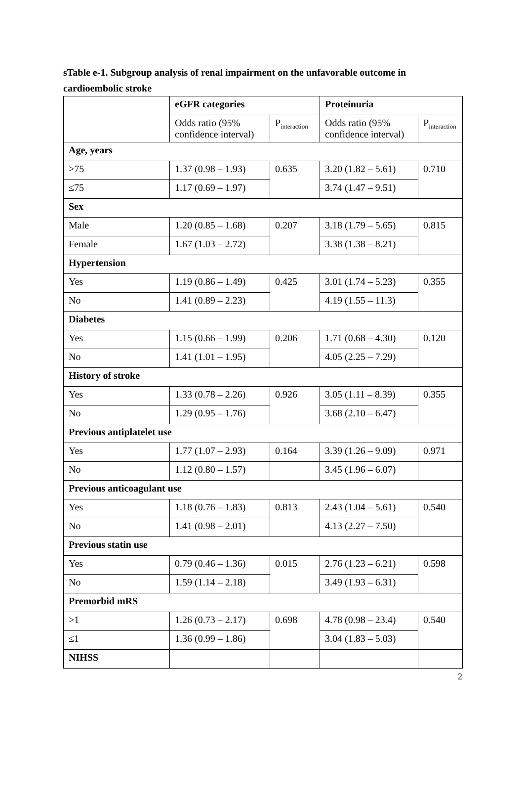sTable e-1. Subgroup analysis of renal impairment on the unfavorable outcome in cardioembolic stroke
| | eGFR categories | | Proteinuria | |
| | Odds ratio (95% confidence interval) | P<sub>interaction</sub> | Odds ratio (95% confidence interval) | P<sub>interaction</sub> |
| Age, years | | | | |
| >75 | 1.37 (0.98 – 1.93) | 0.635 | 3.20 (1.82 – 5.61) | 0.710 |
| ≤75 | 1.17 (0.69 – 1.97) | | 3.74 (1.47 – 9.51) | |
| Sex | | | | |
| Male | 1.20 (0.85 – 1.68) | 0.207 | 3.18 (1.79 – 5.65) | 0.815 |
| Female | 1.67 (1.03 – 2.72) | | 3.38 (1.38 – 8.21) | |
| Hypertension | | | | |
| Yes | 1.19 (0.86 – 1.49) | 0.425 | 3.01 (1.74 – 5.23) | 0.355 |
| No | 1.41 (0.89 – 2.23) | | 4.19 (1.55 – 11.3) | |
| Diabetes | | | | |
| Yes | 1.15 (0.66 – 1.99) | 0.206 | 1.71 (0.68 – 4.30) | 0.120 |
| No | 1.41 (1.01 – 1.95) | | 4.05 (2.25 – 7.29) | |
| History of stroke | | | | |
| Yes | 1.33 (0.78 – 2.26) | 0.926 | 3.05 (1.11 – 8.39) | 0.355 |
| No | 1.29 (0.95 – 1.76) | | 3.68 (2.10 – 6.47) | |
| Previous antiplatelet use | | | | |
| Yes | 1.77 (1.07 – 2.93) | 0.164 | 3.39 (1.26 – 9.09) | 0.971 |
| No | 1.12 (0.80 – 1.57) | | 3.45 (1.96 – 6.07) | |
| Previous anticoagulant use | | | | |
| Yes | 1.18 (0.76 – 1.83) | 0.813 | 2.43 (1.04 – 5.61) | 0.540 |
| No | 1.41 (0.98 – 2.01) | | 4.13 (2.27 – 7.50) | |
| Previous statin use | | | | |
| Yes | 0.79 (0.46 – 1.36) | 0.015 | 2.76 (1.23 – 6.21) | 0.598 |
| No | 1.59 (1.14 – 2.18) | | 3.49 (1.93 – 6.31) | |
| Premorbid mRS | | | | |
| >1 | 1.26 (0.73 – 2.17) | 0.698 | 4.78 (0.98 – 23.4) | 0.540 |
| ≤1 | 1.36 (0.99 – 1.86) | | 3.04 (1.83 – 5.03) | |
| NIHSS | | | | |
2